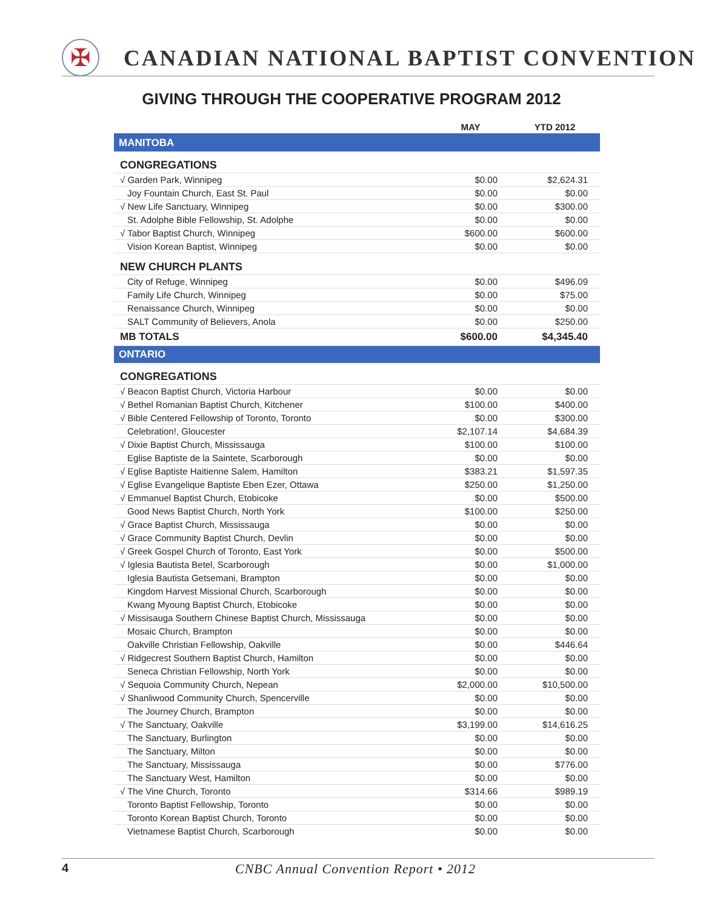✠
CANADIAN NATIONAL BAPTIST CONVENTION
GIVING THROUGH THE COOPERATIVE PROGRAM 2012
| | MAY | YTD 2012 |
| --- | --- | --- |
| MANITOBA | | |
| CONGREGATIONS | | |
| √ Garden Park, Winnipeg | $0.00 | $2,624.31 |
| Joy Fountain Church, East St. Paul | $0.00 | $0.00 |
| √ New Life Sanctuary, Winnipeg | $0.00 | $300.00 |
| St. Adolphe Bible Fellowship, St. Adolphe | $0.00 | $0.00 |
| √ Tabor Baptist Church, Winnipeg | $600.00 | $600.00 |
| Vision Korean Baptist, Winnipeg | $0.00 | $0.00 |
| NEW CHURCH PLANTS | | |
| City of Refuge, Winnipeg | $0.00 | $496.09 |
| Family Life Church, Winnipeg | $0.00 | $75.00 |
| Renaissance Church, Winnipeg | $0.00 | $0.00 |
| SALT Community of Believers, Anola | $0.00 | $250.00 |
| MB TOTALS | $600.00 | $4,345.40 |
| ONTARIO | | |
| CONGREGATIONS | | |
| √ Beacon Baptist Church, Victoria Harbour | $0.00 | $0.00 |
| √ Bethel Romanian Baptist Church, Kitchener | $100.00 | $400.00 |
| √ Bible Centered Fellowship of Toronto, Toronto | $0.00 | $300.00 |
| Celebration!, Gloucester | $2,107.14 | $4,684.39 |
| √ Dixie Baptist Church, Mississauga | $100.00 | $100.00 |
| Eglise Baptiste de la Saintete, Scarborough | $0.00 | $0.00 |
| √ Eglise Baptiste Haitienne Salem, Hamilton | $383.21 | $1,597.35 |
| √ Eglise Evangelique Baptiste Eben Ezer, Ottawa | $250.00 | $1,250.00 |
| √ Emmanuel Baptist Church, Etobicoke | $0.00 | $500.00 |
| Good News Baptist Church, North York | $100.00 | $250.00 |
| √ Grace Baptist Church, Mississauga | $0.00 | $0.00 |
| √ Grace Community Baptist Church, Devlin | $0.00 | $0.00 |
| √ Greek Gospel Church of Toronto, East York | $0.00 | $500.00 |
| √ Iglesia Bautista Betel, Scarborough | $0.00 | $1,000.00 |
| Iglesia Bautista Getsemani, Brampton | $0.00 | $0.00 |
| Kingdom Harvest Missional Church, Scarborough | $0.00 | $0.00 |
| Kwang Myoung Baptist Church, Etobicoke | $0.00 | $0.00 |
| √ Missisauga Southern Chinese Baptist Church, Mississauga | $0.00 | $0.00 |
| Mosaic Church, Brampton | $0.00 | $0.00 |
| Oakville Christian Fellowship, Oakville | $0.00 | $446.64 |
| √ Ridgecrest Southern Baptist Church, Hamilton | $0.00 | $0.00 |
| Seneca Christian Fellowship, North York | $0.00 | $0.00 |
| √ Sequoia Community Church, Nepean | $2,000.00 | $10,500.00 |
| √ Shanliwood Community Church, Spencerville | $0.00 | $0.00 |
| The Journey Church, Brampton | $0.00 | $0.00 |
| √ The Sanctuary, Oakville | $3,199.00 | $14,616.25 |
| The Sanctuary, Burlington | $0.00 | $0.00 |
| The Sanctuary, Milton | $0.00 | $0.00 |
| The Sanctuary, Mississauga | $0.00 | $776.00 |
| The Sanctuary West, Hamilton | $0.00 | $0.00 |
| √ The Vine Church, Toronto | $314.66 | $989.19 |
| Toronto Baptist Fellowship, Toronto | $0.00 | $0.00 |
| Toronto Korean Baptist Church, Toronto | $0.00 | $0.00 |
| Vietnamese Baptist Church, Scarborough | $0.00 | $0.00 |
4 CNBC Annual Convention Report • 2012